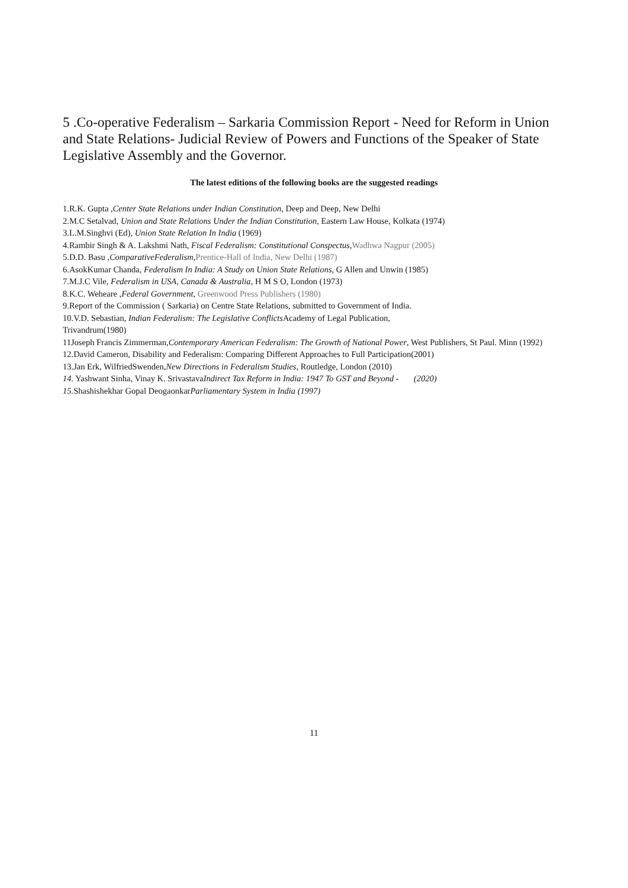5 .Co-operative Federalism – Sarkaria Commission Report - Need for Reform in Union and State Relations- Judicial Review of Powers and Functions of the Speaker of State Legislative Assembly and the Governor.
The latest editions of the following books are the suggested readings
1.R.K. Gupta ,Center State Relations under Indian Constitution, Deep and Deep, New Delhi
2.M.C Setalvad, Union and State Relations Under the Indian Constitution, Eastern Law House, Kolkata (1974)
3.L.M.Singhvi (Ed), Union State Relation In India (1969)
4.Rambir Singh & A. Lakshmi Nath, Fiscal Federalism: Constitutional Conspectus,Wadhwa Nagpur (2005)
5.D.D. Basu ,ComparativeFederalism,Prentice-Hall of India, New Delhi (1987)
6.AsokKumar Chanda, Federalism In India: A Study on Union State Relations, G Allen and Unwin (1985)
7.M.J.C Vile, Federalism in USA, Canada & Australia, H M S O, London (1973)
8.K.C. Weheare ,Federal Government, Greenwood Press Publishers (1980)
9.Report of the Commission ( Sarkaria) on Centre State Relations, submitted to Government of India.
10.V.D. Sebastian, Indian Federalism: The Legislative Conflicts Academy of Legal Publication,
Trivandrum(1980)
11Joseph Francis Zimmerman,Contemporary American Federalism: The Growth of National Power, West Publishers, St Paul. Minn (1992)
12.David Cameron, Disability and Federalism: Comparing Different Approaches to Full Participation(2001)
13.Jan Erk, WilfriedSwenden,New Directions in Federalism Studies, Routledge, London (2010)
14. Yashwant Sinha, Vinay K. SrivastavaIndirect Tax Reform in India: 1947 To GST and Beyond - (2020)
15. Shashishekhar Gopal DeogaonkarParliamentary System in India (1997)
11